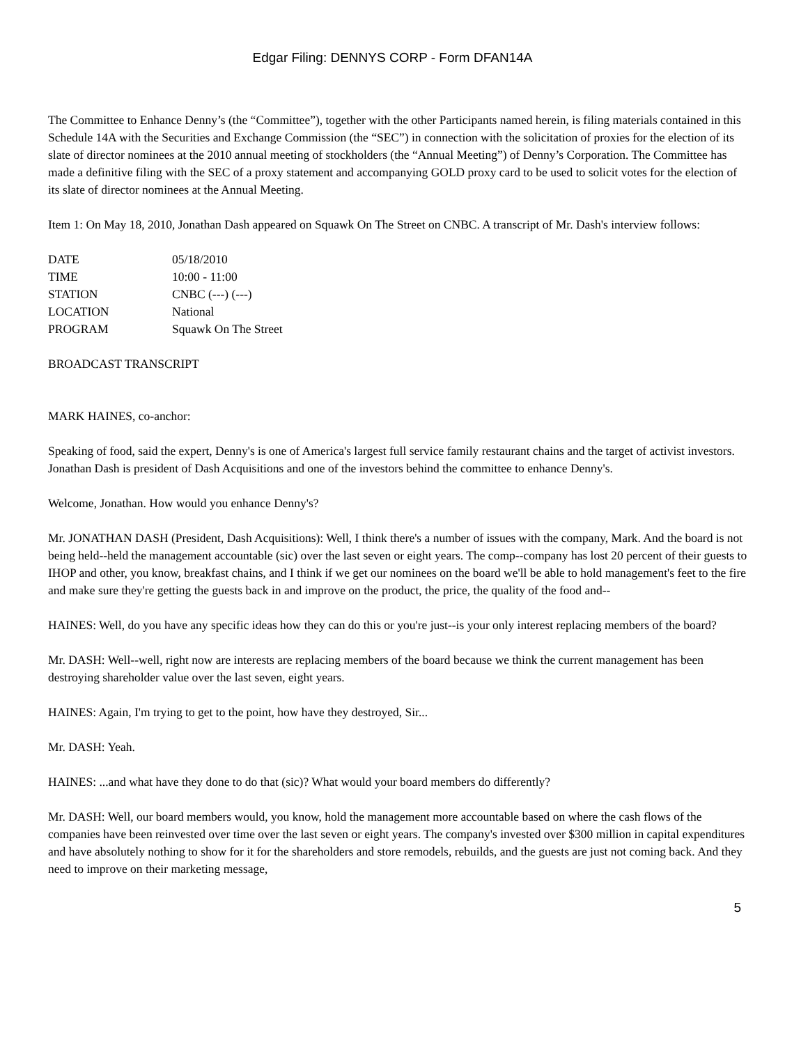Edgar Filing: DENNYS CORP - Form DFAN14A
The Committee to Enhance Denny’s (the “Committee”), together with the other Participants named herein, is filing materials contained in this Schedule 14A with the Securities and Exchange Commission (the “SEC”) in connection with the solicitation of proxies for the election of its slate of director nominees at the 2010 annual meeting of stockholders (the “Annual Meeting”) of Denny’s Corporation. The Committee has made a definitive filing with the SEC of a proxy statement and accompanying GOLD proxy card to be used to solicit votes for the election of its slate of director nominees at the Annual Meeting.
Item 1: On May 18, 2010, Jonathan Dash appeared on Squawk On The Street on CNBC. A transcript of Mr. Dash's interview follows:
| DATE | 05/18/2010 |
| TIME | 10:00 - 11:00 |
| STATION | CNBC (---) (---) |
| LOCATION | National |
| PROGRAM | Squawk On The Street |
BROADCAST TRANSCRIPT
MARK HAINES, co-anchor:
Speaking of food, said the expert, Denny's is one of America's largest full service family restaurant chains and the target of activist investors. Jonathan Dash is president of Dash Acquisitions and one of the investors behind the committee to enhance Denny's.
Welcome, Jonathan. How would you enhance Denny's?
Mr. JONATHAN DASH (President, Dash Acquisitions): Well, I think there's a number of issues with the company, Mark. And the board is not being held--held the management accountable (sic) over the last seven or eight years. The comp--company has lost 20 percent of their guests to IHOP and other, you know, breakfast chains, and I think if we get our nominees on the board we'll be able to hold management's feet to the fire and make sure they're getting the guests back in and improve on the product, the price, the quality of the food and--
HAINES: Well, do you have any specific ideas how they can do this or you're just--is your only interest replacing members of the board?
Mr. DASH: Well--well, right now are interests are replacing members of the board because we think the current management has been destroying shareholder value over the last seven, eight years.
HAINES: Again, I'm trying to get to the point, how have they destroyed, Sir...
Mr. DASH: Yeah.
HAINES: ...and what have they done to do that (sic)? What would your board members do differently?
Mr. DASH: Well, our board members would, you know, hold the management more accountable based on where the cash flows of the companies have been reinvested over time over the last seven or eight years. The company's invested over $300 million in capital expenditures and have absolutely nothing to show for it for the shareholders and store remodels, rebuilds, and the guests are just not coming back. And they need to improve on their marketing message,
5